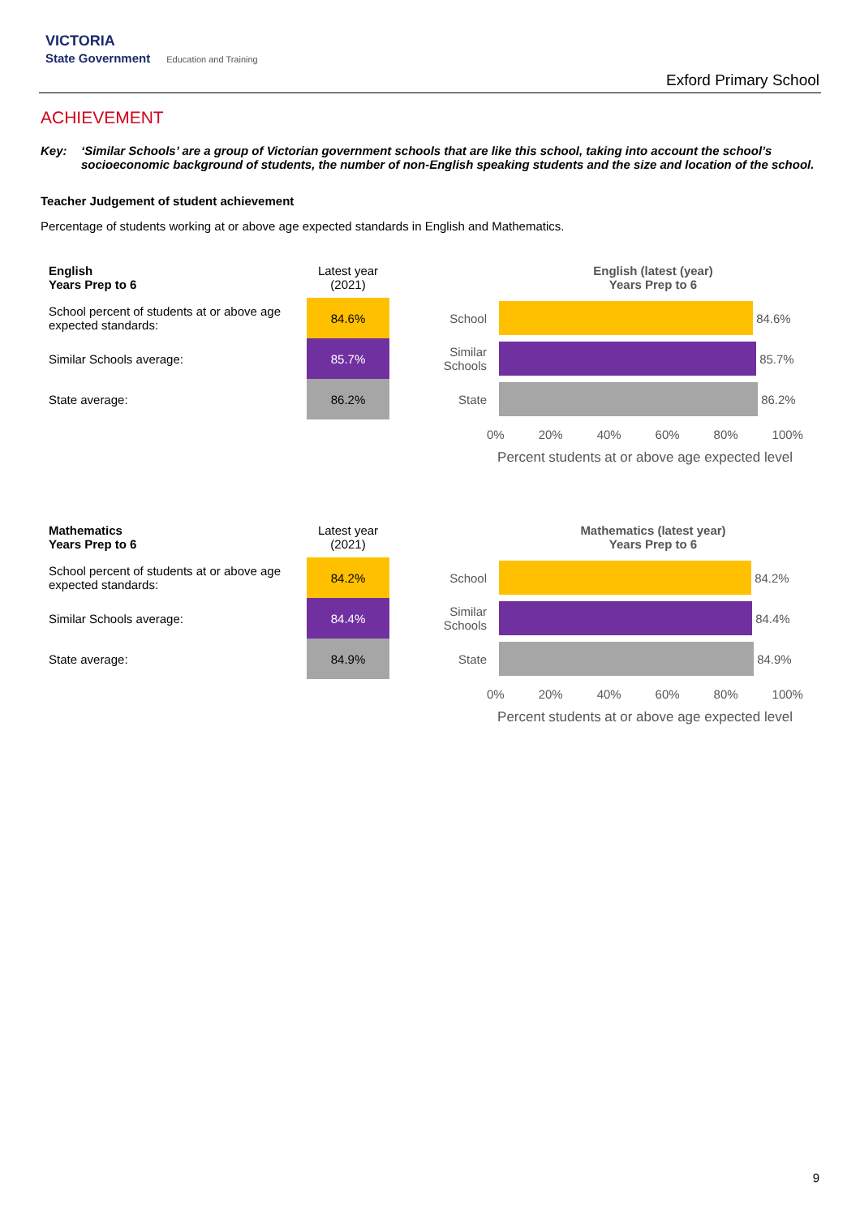VICTORIA
State Government Education and Training
Exford Primary School
ACHIEVEMENT
Key: ‘Similar Schools’ are a group of Victorian government schools that are like this school, taking into account the school’s socioeconomic background of students, the number of non-English speaking students and the size and location of the school.
Teacher Judgement of student achievement
Percentage of students working at or above age expected standards in English and Mathematics.
| English Years Prep to 6 | Latest year (2021) |
| School percent of students at or above age expected standards: | 84.6% |
| Similar Schools average: | 85.7% |
| State average: | 86.2% |
English (latest (year)
Years Prep to 6
School
84.6%
Similar Schools
85.7%
State
86.2%
0% 20% 40% 60% 80% 100%
Percent students at or above age expected level
| Mathematics Years Prep to 6 | Latest year (2021) |
| School percent of students at or above age expected standards: | 84.2% |
| Similar Schools average: | 84.4% |
| State average: | 84.9% |
Mathematics (latest year)
Years Prep to 6
School
84.2%
Similar Schools
84.4%
State
84.9%
0% 20% 40% 60% 80% 100%
Percent students at or above age expected level
9